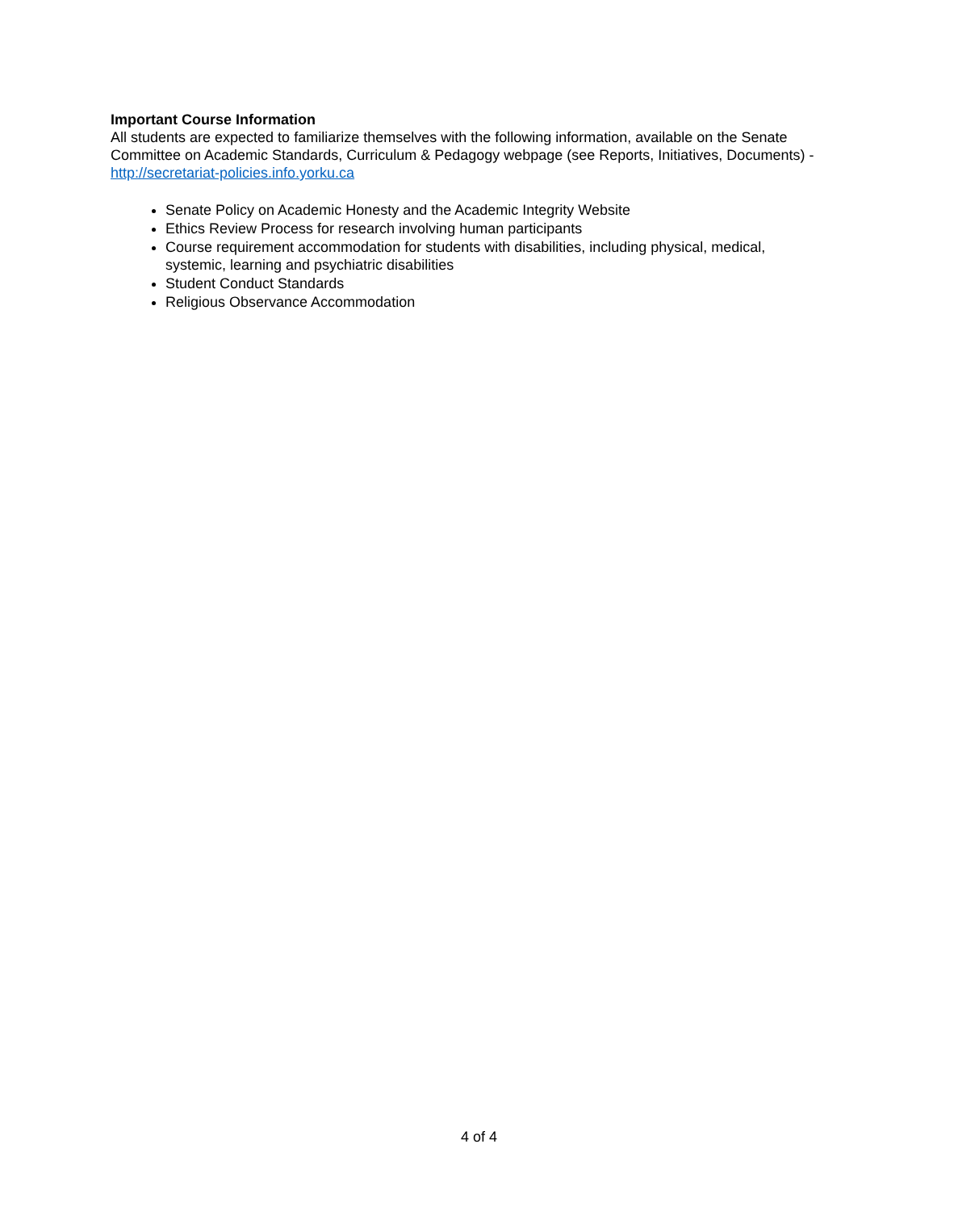Important Course Information
All students are expected to familiarize themselves with the following information, available on the Senate Committee on Academic Standards, Curriculum & Pedagogy webpage (see Reports, Initiatives, Documents) - http://secretariat-policies.info.yorku.ca
Senate Policy on Academic Honesty and the Academic Integrity Website
Ethics Review Process for research involving human participants
Course requirement accommodation for students with disabilities, including physical, medical, systemic, learning and psychiatric disabilities
Student Conduct Standards
Religious Observance Accommodation
4 of 4